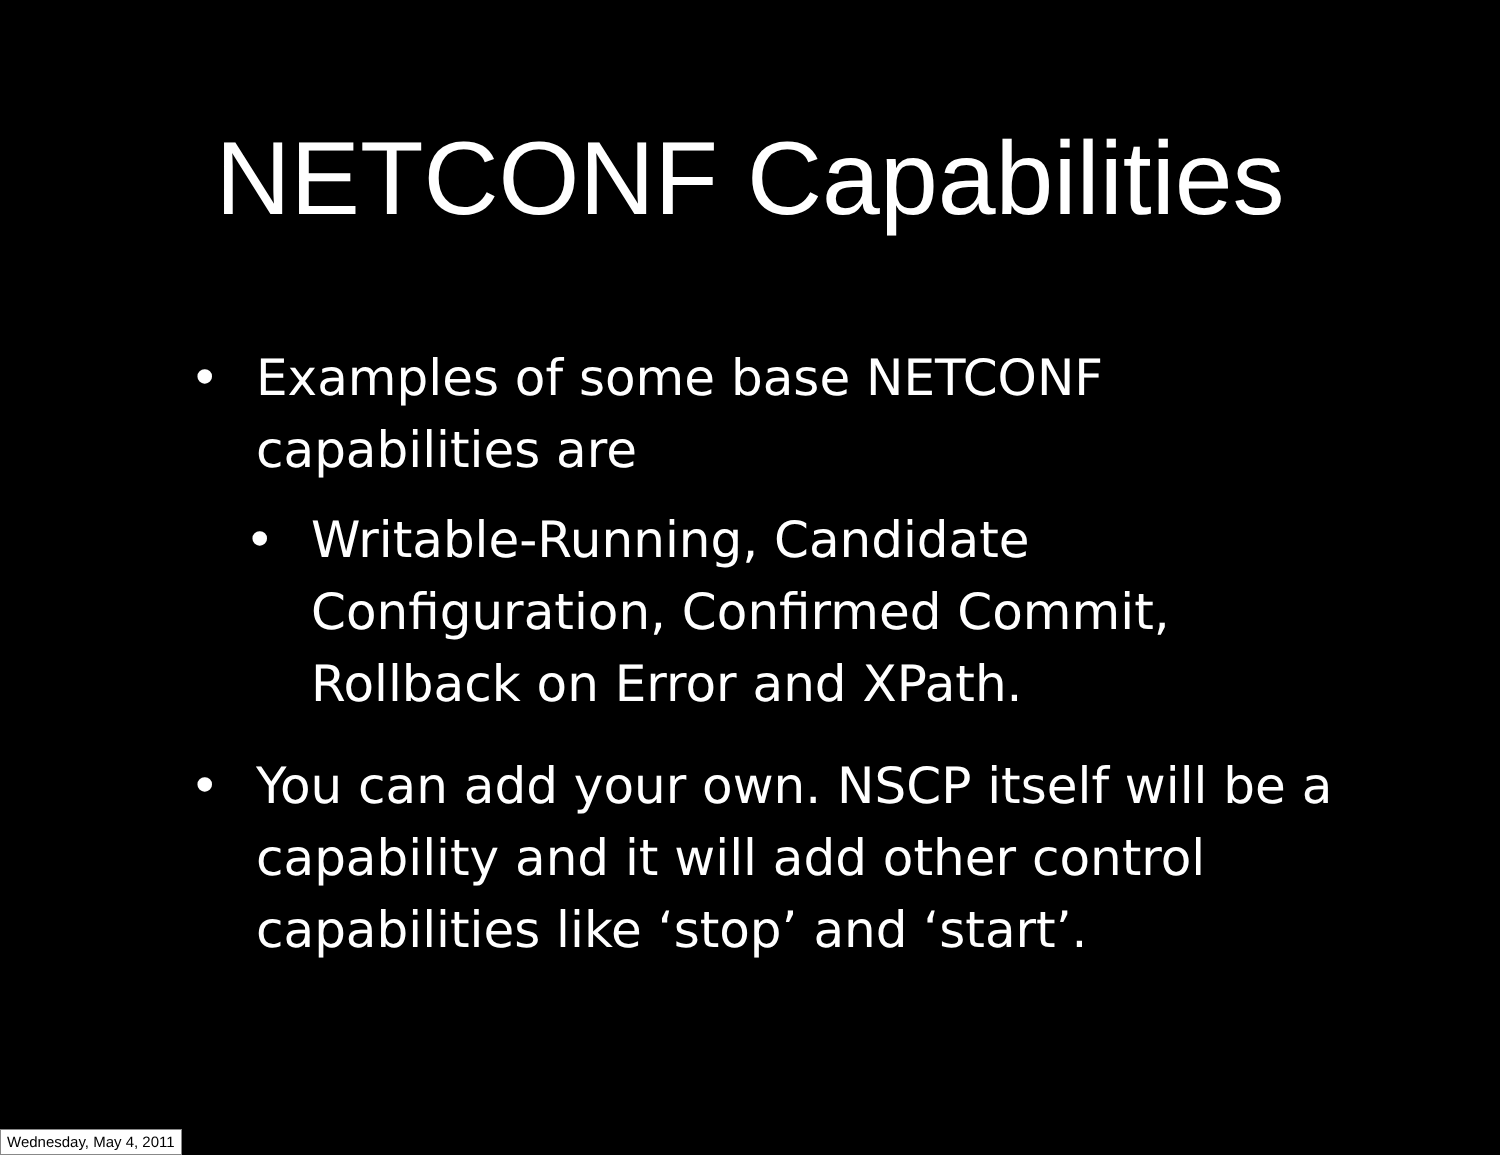NETCONF Capabilities
• Examples of some base NETCONF capabilities are
• Writable-Running, Candidate Configuration, Confirmed Commit, Rollback on Error and XPath.
• You can add your own. NSCP itself will be a capability and it will add other control capabilities like ‘stop’ and ‘start’.
Wednesday, May 4, 2011